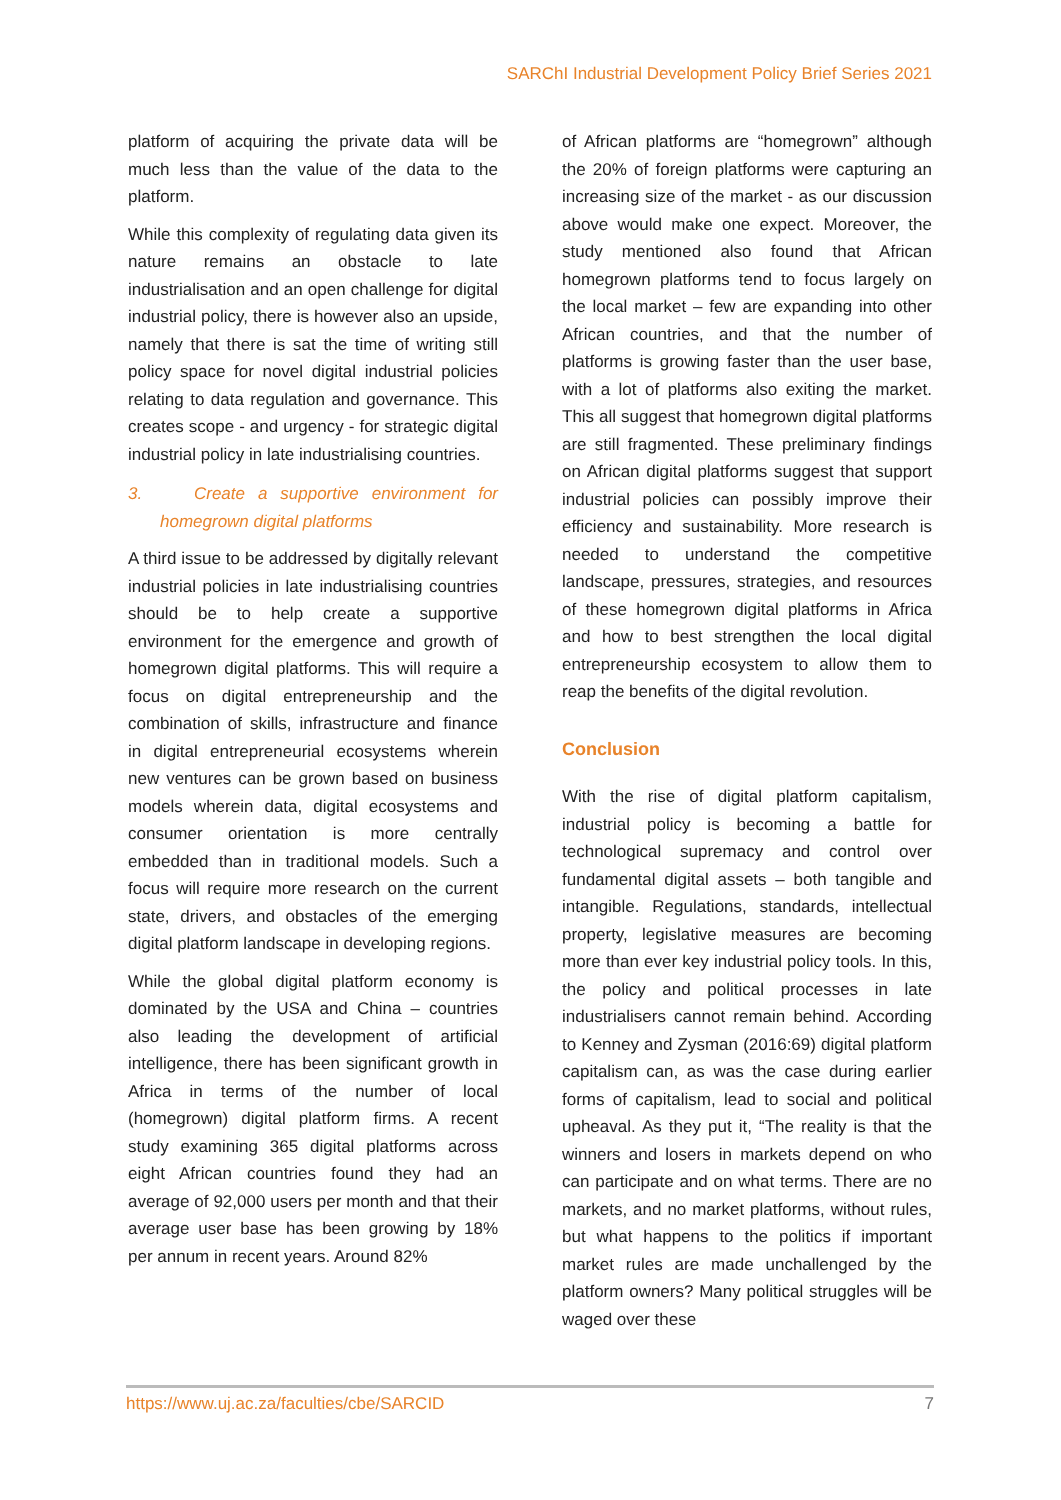SARChI Industrial Development Policy Brief Series 2021
platform of acquiring the private data will be much less than the value of the data to the platform.
While this complexity of regulating data given its nature remains an obstacle to late industrialisation and an open challenge for digital industrial policy, there is however also an upside, namely that there is sat the time of writing still policy space for novel digital industrial policies relating to data regulation and governance. This creates scope - and urgency - for strategic digital industrial policy in late industrialising countries.
3. Create a supportive environment for homegrown digital platforms
A third issue to be addressed by digitally relevant industrial policies in late industrialising countries should be to help create a supportive environment for the emergence and growth of homegrown digital platforms. This will require a focus on digital entrepreneurship and the combination of skills, infrastructure and finance in digital entrepreneurial ecosystems wherein new ventures can be grown based on business models wherein data, digital ecosystems and consumer orientation is more centrally embedded than in traditional models. Such a focus will require more research on the current state, drivers, and obstacles of the emerging digital platform landscape in developing regions.
While the global digital platform economy is dominated by the USA and China – countries also leading the development of artificial intelligence, there has been significant growth in Africa in terms of the number of local (homegrown) digital platform firms. A recent study examining 365 digital platforms across eight African countries found they had an average of 92,000 users per month and that their average user base has been growing by 18% per annum in recent years. Around 82%
of African platforms are “homegrown” although the 20% of foreign platforms were capturing an increasing size of the market - as our discussion above would make one expect. Moreover, the study mentioned also found that African homegrown platforms tend to focus largely on the local market – few are expanding into other African countries, and that the number of platforms is growing faster than the user base, with a lot of platforms also exiting the market. This all suggest that homegrown digital platforms are still fragmented. These preliminary findings on African digital platforms suggest that support industrial policies can possibly improve their efficiency and sustainability. More research is needed to understand the competitive landscape, pressures, strategies, and resources of these homegrown digital platforms in Africa and how to best strengthen the local digital entrepreneurship ecosystem to allow them to reap the benefits of the digital revolution.
Conclusion
With the rise of digital platform capitalism, industrial policy is becoming a battle for technological supremacy and control over fundamental digital assets – both tangible and intangible. Regulations, standards, intellectual property, legislative measures are becoming more than ever key industrial policy tools. In this, the policy and political processes in late industrialisers cannot remain behind. According to Kenney and Zysman (2016:69) digital platform capitalism can, as was the case during earlier forms of capitalism, lead to social and political upheaval. As they put it, “The reality is that the winners and losers in markets depend on who can participate and on what terms. There are no markets, and no market platforms, without rules, but what happens to the politics if important market rules are made unchallenged by the platform owners? Many political struggles will be waged over these
https://www.uj.ac.za/faculties/cbe/SARCID 7